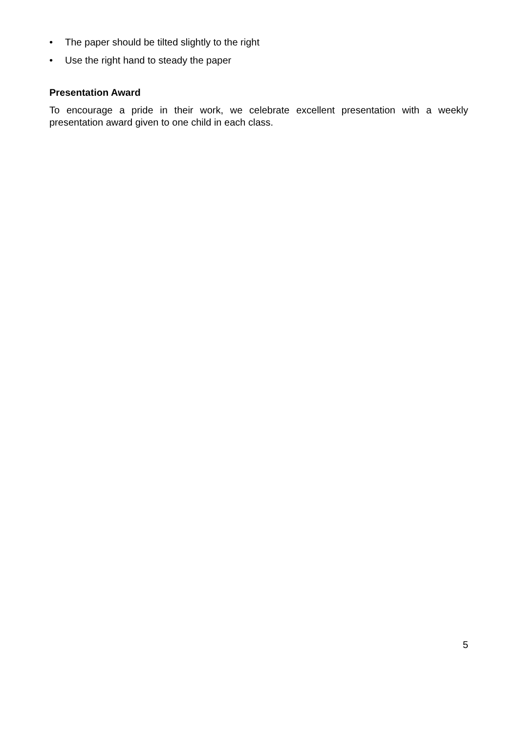• The paper should be tilted slightly to the right
• Use the right hand to steady the paper
Presentation Award
To encourage a pride in their work, we celebrate excellent presentation with a weekly presentation award given to one child in each class.
5